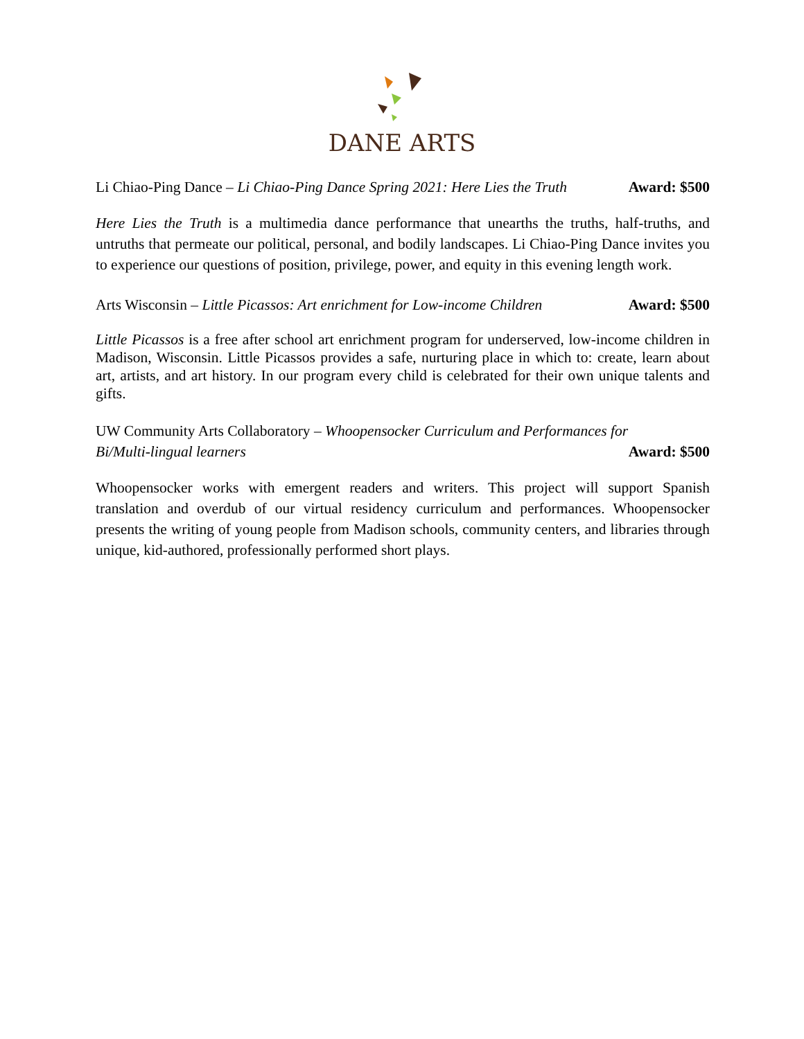DANE ARTS
Li Chiao-Ping Dance – Li Chiao-Ping Dance Spring 2021: Here Lies the Truth Award: $500
Here Lies the Truth is a multimedia dance performance that unearths the truths, half-truths, and untruths that permeate our political, personal, and bodily landscapes. Li Chiao-Ping Dance invites you to experience our questions of position, privilege, power, and equity in this evening length work.
Arts Wisconsin – Little Picassos: Art enrichment for Low-income Children Award: $500
Little Picassos is a free after school art enrichment program for underserved, low-income children in Madison, Wisconsin. Little Picassos provides a safe, nurturing place in which to: create, learn about art, artists, and art history. In our program every child is celebrated for their own unique talents and gifts.
UW Community Arts Collaboratory – Whoopensocker Curriculum and Performances for
Bi/Multi-lingual learners Award: $500
Whoopensocker works with emergent readers and writers. This project will support Spanish translation and overdub of our virtual residency curriculum and performances. Whoopensocker presents the writing of young people from Madison schools, community centers, and libraries through unique, kid-authored, professionally performed short plays.